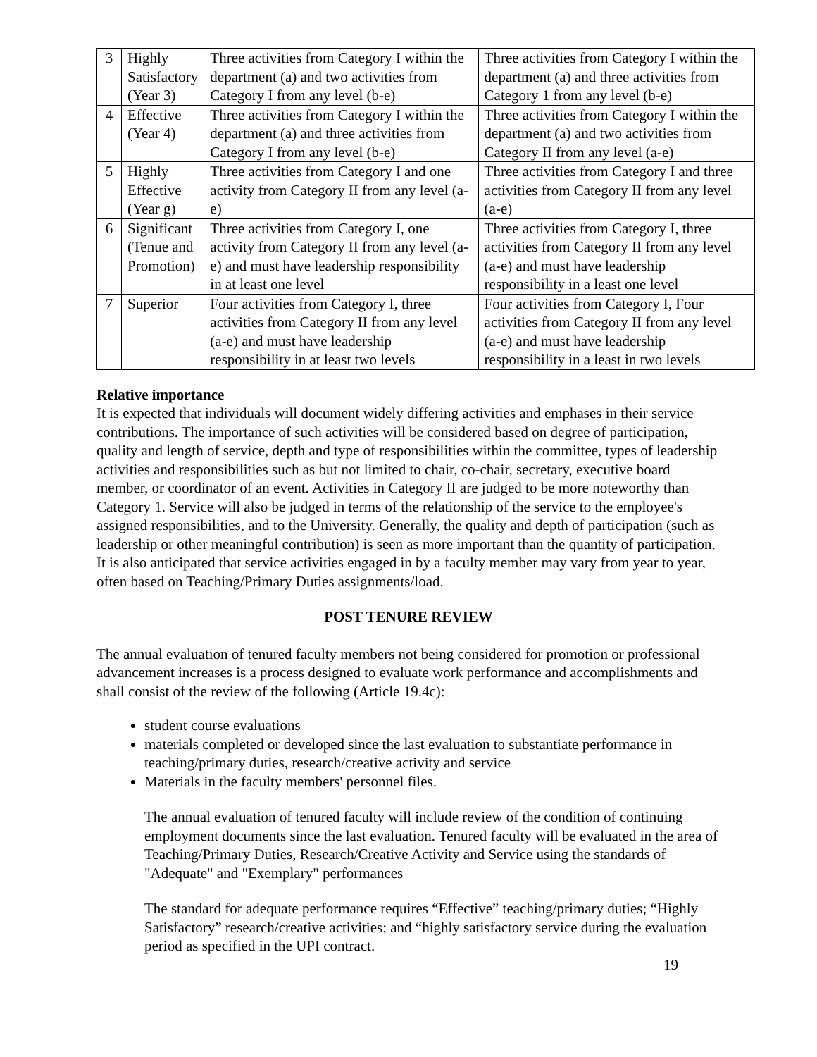| 3 | Highly Satisfactory (Year 3) | Three activities from Category I within the department (a) and two activities from Category I from any level (b-e) | Three activities from Category I within the department (a) and three activities from Category 1 from any level (b-e) |
| 4 | Effective (Year 4) | Three activities from Category I within the department (a) and three activities from Category I from any level (b-e) | Three activities from Category I within the department (a) and two activities from Category II from any level (a-e) |
| 5 | Highly Effective (Year g) | Three activities from Category I and one activity from Category II from any level (a-e) | Three activities from Category I and three activities from Category II from any level (a-e) |
| 6 | Significant (Tenue and Promotion) | Three activities from Category I, one activity from Category II from any level (a-e) and must have leadership responsibility in at least one level | Three activities from Category I, three activities from Category II from any level (a-e) and must have leadership responsibility in a least one level |
| 7 | Superior | Four activities from Category I, three activities from Category II from any level (a-e) and must have leadership responsibility in at least two levels | Four activities from Category I, Four activities from Category II from any level (a-e) and must have leadership responsibility in a least in two levels |
Relative importance
It is expected that individuals will document widely differing activities and emphases in their service contributions. The importance of such activities will be considered based on degree of participation, quality and length of service, depth and type of responsibilities within the committee, types of leadership activities and responsibilities such as but not limited to chair, co-chair, secretary, executive board member, or coordinator of an event. Activities in Category II are judged to be more noteworthy than Category 1. Service will also be judged in terms of the relationship of the service to the employee's assigned responsibilities, and to the University. Generally, the quality and depth of participation (such as leadership or other meaningful contribution) is seen as more important than the quantity of participation. It is also anticipated that service activities engaged in by a faculty member may vary from year to year, often based on Teaching/Primary Duties assignments/load.
POST TENURE REVIEW
The annual evaluation of tenured faculty members not being considered for promotion or professional advancement increases is a process designed to evaluate work performance and accomplishments and shall consist of the review of the following (Article 19.4c):
student course evaluations
materials completed or developed since the last evaluation to substantiate performance in teaching/primary duties, research/creative activity and service
Materials in the faculty members' personnel files.
The annual evaluation of tenured faculty will include review of the condition of continuing employment documents since the last evaluation. Tenured faculty will be evaluated in the area of Teaching/Primary Duties, Research/Creative Activity and Service using the standards of "Adequate" and "Exemplary" performances
The standard for adequate performance requires “Effective” teaching/primary duties; “Highly Satisfactory” research/creative activities; and “highly satisfactory service during the evaluation period as specified in the UPI contract.
19